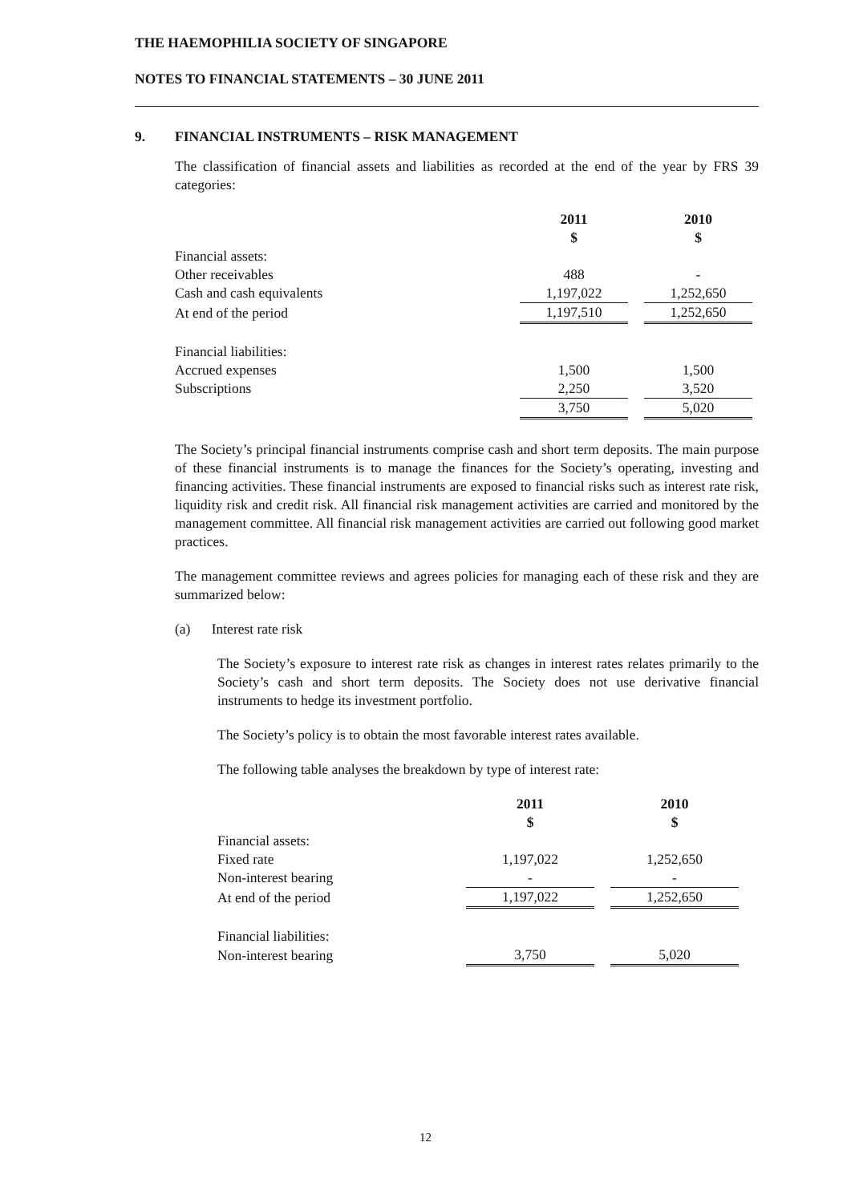THE HAEMOPHILIA SOCIETY OF SINGAPORE
NOTES TO FINANCIAL STATEMENTS – 30 JUNE 2011
9. FINANCIAL INSTRUMENTS – RISK MANAGEMENT
The classification of financial assets and liabilities as recorded at the end of the year by FRS 39 categories:
| | 2011 | | 2010 |
| | $ | | $ |
| Financial assets: | | | |
| Other receivables | 488 | | - |
| Cash and cash equivalents | 1,197,022 | | 1,252,650 |
| At end of the period | 1,197,510 | | 1,252,650 |
| Financial liabilities: | | | |
| Accrued expenses | 1,500 | | 1,500 |
| Subscriptions | 2,250 | | 3,520 |
| | 3,750 | | 5,020 |
The Society’s principal financial instruments comprise cash and short term deposits. The main purpose of these financial instruments is to manage the finances for the Society’s operating, investing and financing activities. These financial instruments are exposed to financial risks such as interest rate risk, liquidity risk and credit risk. All financial risk management activities are carried and monitored by the management committee. All financial risk management activities are carried out following good market practices.
The management committee reviews and agrees policies for managing each of these risk and they are summarized below:
(a) Interest rate risk
The Society’s exposure to interest rate risk as changes in interest rates relates primarily to the Society’s cash and short term deposits. The Society does not use derivative financial instruments to hedge its investment portfolio.
The Society’s policy is to obtain the most favorable interest rates available.
The following table analyses the breakdown by type of interest rate:
| | 2011 | | 2010 |
| | $ | | $ |
| Financial assets: | | | |
| Fixed rate | 1,197,022 | | 1,252,650 |
| Non-interest bearing | - | | - |
| At end of the period | 1,197,022 | | 1,252,650 |
| Financial liabilities: | | | |
| Non-interest bearing | 3,750 | | 5,020 |
12